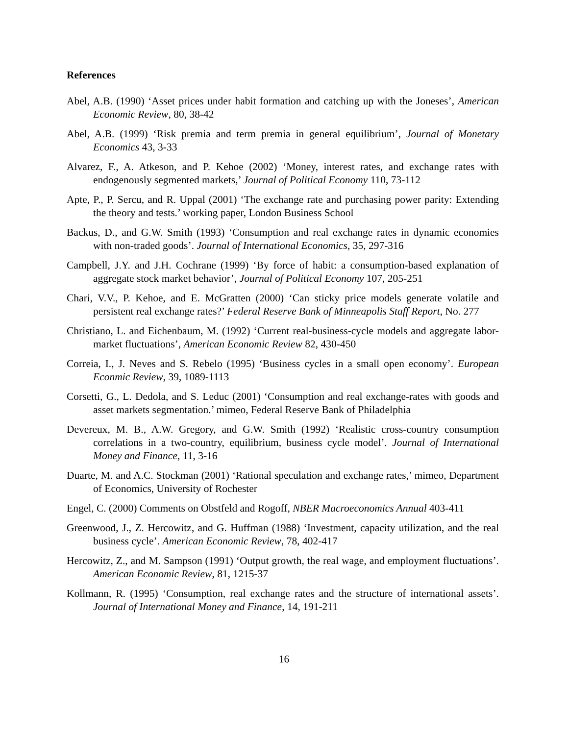References
Abel, A.B. (1990) ‘Asset prices under habit formation and catching up with the Joneses’, American Economic Review, 80, 38-42
Abel, A.B. (1999) ‘Risk premia and term premia in general equilibrium’, Journal of Monetary Economics 43, 3-33
Alvarez, F., A. Atkeson, and P. Kehoe (2002) ‘Money, interest rates, and exchange rates with endogenously segmented markets,’ Journal of Political Economy 110, 73-112
Apte, P., P. Sercu, and R. Uppal (2001) ‘The exchange rate and purchasing power parity: Extending the theory and tests.’ working paper, London Business School
Backus, D., and G.W. Smith (1993) ‘Consumption and real exchange rates in dynamic economies with non-traded goods’. Journal of International Economics, 35, 297-316
Campbell, J.Y. and J.H. Cochrane (1999) ‘By force of habit: a consumption-based explanation of aggregate stock market behavior’, Journal of Political Economy 107, 205-251
Chari, V.V., P. Kehoe, and E. McGratten (2000) ‘Can sticky price models generate volatile and persistent real exchange rates?’ Federal Reserve Bank of Minneapolis Staff Report, No. 277
Christiano, L. and Eichenbaum, M. (1992) ‘Current real-business-cycle models and aggregate labor-market fluctuations’, American Economic Review 82, 430-450
Correia, I., J. Neves and S. Rebelo (1995) ‘Business cycles in a small open economy’. European Econmic Review, 39, 1089-1113
Corsetti, G., L. Dedola, and S. Leduc (2001) ‘Consumption and real exchange-rates with goods and asset markets segmentation.’ mimeo, Federal Reserve Bank of Philadelphia
Devereux, M. B., A.W. Gregory, and G.W. Smith (1992) ‘Realistic cross-country consumption correlations in a two-country, equilibrium, business cycle model’. Journal of International Money and Finance, 11, 3-16
Duarte, M. and A.C. Stockman (2001) ‘Rational speculation and exchange rates,’ mimeo, Department of Economics, University of Rochester
Engel, C. (2000) Comments on Obstfeld and Rogoff, NBER Macroeconomics Annual 403-411
Greenwood, J., Z. Hercowitz, and G. Huffman (1988) ‘Investment, capacity utilization, and the real business cycle’. American Economic Review, 78, 402-417
Hercowitz, Z., and M. Sampson (1991) ‘Output growth, the real wage, and employment fluctuations’. American Economic Review, 81, 1215-37
Kollmann, R. (1995) ‘Consumption, real exchange rates and the structure of international assets’. Journal of International Money and Finance, 14, 191-211
16